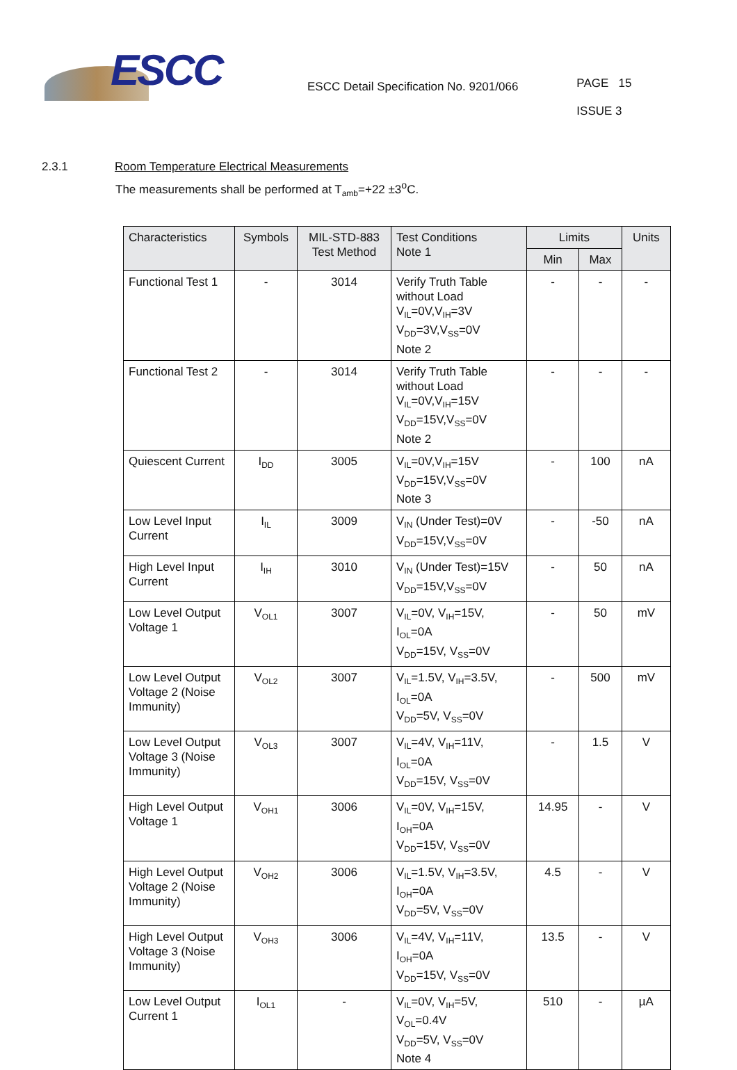ESCC
ESCC Detail Specification No. 9201/066
PAGE 15
ISSUE 3
2.3.1 Room Temperature Electrical Measurements
The measurements shall be performed at T<sub>amb</sub>=+22 ±3<sup>o</sup>C.
| Characteristics | Symbols | MIL-STD-883 Test Method | Test Conditions Note 1 | Limits | | Units |
| --- | --- | --- | --- | --- | --- | --- |
| | | | | Min | Max | |
| Functional Test 1 | - | 3014 | Verify Truth Table without Load V<sub>IL</sub>=0V,V<sub>IH</sub>=3V V<sub>DD</sub>=3V,V<sub>SS</sub>=0V Note 2 | - | - | - |
| Functional Test 2 | - | 3014 | Verify Truth Table without Load V<sub>IL</sub>=0V,V<sub>IH</sub>=15V V<sub>DD</sub>=15V,V<sub>SS</sub>=0V Note 2 | - | - | - |
| Quiescent Current | I<sub>DD</sub> | 3005 | V<sub>IL</sub>=0V,V<sub>IH</sub>=15V V<sub>DD</sub>=15V,V<sub>SS</sub>=0V Note 3 | - | 100 | nA |
| Low Level Input Current | I<sub>IL</sub> | 3009 | V<sub>IN</sub> (Under Test)=0V V<sub>DD</sub>=15V,V<sub>SS</sub>=0V | - | -50 | nA |
| High Level Input Current | I<sub>IH</sub> | 3010 | V<sub>IN</sub> (Under Test)=15V V<sub>DD</sub>=15V,V<sub>SS</sub>=0V | - | 50 | nA |
| Low Level Output Voltage 1 | V<sub>OL1</sub> | 3007 | V<sub>IL</sub>=0V, V<sub>IH</sub>=15V, I<sub>OL</sub>=0A V<sub>DD</sub>=15V, V<sub>SS</sub>=0V | - | 50 | mV |
| Low Level Output Voltage 2 (Noise Immunity) | V<sub>OL2</sub> | 3007 | V<sub>IL</sub>=1.5V, V<sub>IH</sub>=3.5V, I<sub>OL</sub>=0A V<sub>DD</sub>=5V, V<sub>SS</sub>=0V | - | 500 | mV |
| Low Level Output Voltage 3 (Noise Immunity) | V<sub>OL3</sub> | 3007 | V<sub>IL</sub>=4V, V<sub>IH</sub>=11V, I<sub>OL</sub>=0A V<sub>DD</sub>=15V, V<sub>SS</sub>=0V | - | 1.5 | V |
| High Level Output Voltage 1 | V<sub>OH1</sub> | 3006 | V<sub>IL</sub>=0V, V<sub>IH</sub>=15V, I<sub>OH</sub>=0A V<sub>DD</sub>=15V, V<sub>SS</sub>=0V | 14.95 | - | V |
| High Level Output Voltage 2 (Noise Immunity) | V<sub>OH2</sub> | 3006 | V<sub>IL</sub>=1.5V, V<sub>IH</sub>=3.5V, I<sub>OH</sub>=0A V<sub>DD</sub>=5V, V<sub>SS</sub>=0V | 4.5 | - | V |
| High Level Output Voltage 3 (Noise Immunity) | V<sub>OH3</sub> | 3006 | V<sub>IL</sub>=4V, V<sub>IH</sub>=11V, I<sub>OH</sub>=0A V<sub>DD</sub>=15V, V<sub>SS</sub>=0V | 13.5 | - | V |
| Low Level Output Current 1 | I<sub>OL1</sub> | - | V<sub>IL</sub>=0V, V<sub>IH</sub>=5V, V<sub>OL</sub>=0.4V V<sub>DD</sub>=5V, V<sub>SS</sub>=0V Note 4 | 510 | - | µA |